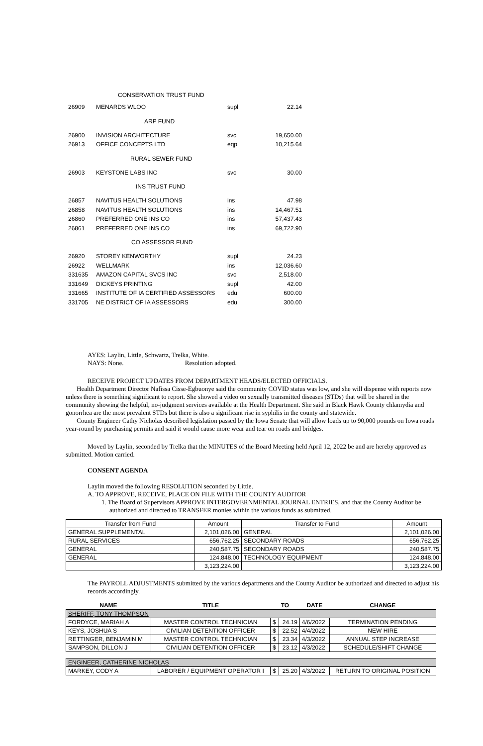| CONSERVATION TRUST FUND | | | |
| 26909 | MENARDS WLOO | supl | 22.14 |
| ARP FUND | | | |
| 26900 | INVISION ARCHITECTURE | svc | 19,650.00 |
| 26913 | OFFICE CONCEPTS LTD | eqp | 10,215.64 |
| RURAL SEWER FUND | | | |
| 26903 | KEYSTONE LABS INC | svc | 30.00 |
| INS TRUST FUND | | | |
| 26857 | NAVITUS HEALTH SOLUTIONS | ins | 47.98 |
| 26858 | NAVITUS HEALTH SOLUTIONS | ins | 14,467.51 |
| 26860 | PREFERRED ONE INS CO | ins | 57,437.43 |
| 26861 | PREFERRED ONE INS CO | ins | 69,722.90 |
| CO ASSESSOR FUND | | | |
| 26920 | STOREY KENWORTHY | supl | 24.23 |
| 26922 | WELLMARK | ins | 12,036.60 |
| 331635 | AMAZON CAPITAL SVCS INC | svc | 2,518.00 |
| 331649 | DICKEYS PRINTING | supl | 42.00 |
| 331665 | INSTITUTE OF IA CERTIFIED ASSESSORS | edu | 600.00 |
| 331705 | NE DISTRICT OF IA ASSESSORS | edu | 300.00 |
AYES: Laylin, Little, Schwartz, Trelka, White.
NAYS: None. Resolution adopted.
RECEIVE PROJECT UPDATES FROM DEPARTMENT HEADS/ELECTED OFFICIALS.
Health Department Director Nafissa Cisse-Egbuonye said the community COVID status was low, and she will dispense with reports now unless there is something significant to report. She showed a video on sexually transmitted diseases (STDs) that will be shared in the community showing the helpful, no-judgment services available at the Health Department. She said in Black Hawk County chlamydia and gonorrhea are the most prevalent STDs but there is also a significant rise in syphilis in the county and statewide.
County Engineer Cathy Nicholas described legislation passed by the Iowa Senate that will allow loads up to 90,000 pounds on Iowa roads year-round by purchasing permits and said it would cause more wear and tear on roads and bridges.
Moved by Laylin, seconded by Trelka that the MINUTES of the Board Meeting held April 12, 2022 be and are hereby approved as submitted. Motion carried.
CONSENT AGENDA
Laylin moved the following RESOLUTION seconded by Little.
A. TO APPROVE, RECEIVE, PLACE ON FILE WITH THE COUNTY AUDITOR
1. The Board of Supervisors APPROVE INTERGOVERNMENTAL JOURNAL ENTRIES, and that the County Auditor be authorized and directed to TRANSFER monies within the various funds as submitted.
| Transfer from Fund | Amount | Transfer to Fund | Amount |
| --- | --- | --- | --- |
| GENERAL SUPPLEMENTAL | 2,101,026.00 | GENERAL | 2,101,026.00 |
| RURAL SERVICES | 656,762.25 | SECONDARY ROADS | 656,762.25 |
| GENERAL | 240,587.75 | SECONDARY ROADS | 240,587.75 |
| GENERAL | 124,848.00 | TECHNOLOGY EQUIPMENT | 124,848.00 |
| | 3,123,224.00 | | 3,123,224.00 |
The PAYROLL ADJUSTMENTS submitted by the various departments and the County Auditor be authorized and directed to adjust his records accordingly.
| NAME | TITLE | TO | | DATE | CHANGE |
| --- | --- | --- | --- | --- | --- |
| SHERIFF, TONY THOMPSON | | | | | |
| FORDYCE, MARIAH A | MASTER CONTROL TECHNICIAN | $ | 24.19 | 4/6/2022 | TERMINATION PENDING |
| KEYS, JOSHUA S | CIVILIAN DETENTION OFFICER | $ | 22.52 | 4/4/2022 | NEW HIRE |
| RETTINGER, BENJAMIN M | MASTER CONTROL TECHNICIAN | $ | 23.34 | 4/3/2022 | ANNUAL STEP INCREASE |
| SAMPSON, DILLON J | CIVILIAN DETENTION OFFICER | $ | 23.12 | 4/3/2022 | SCHEDULE/SHIFT CHANGE |
| ENGINEER, CATHERINE NICHOLAS | | | | | |
| MARKEY, CODY A | LABORER / EQUIPMENT OPERATOR I | $ | 25.20 | 4/3/2022 | RETURN TO ORIGINAL POSITION |